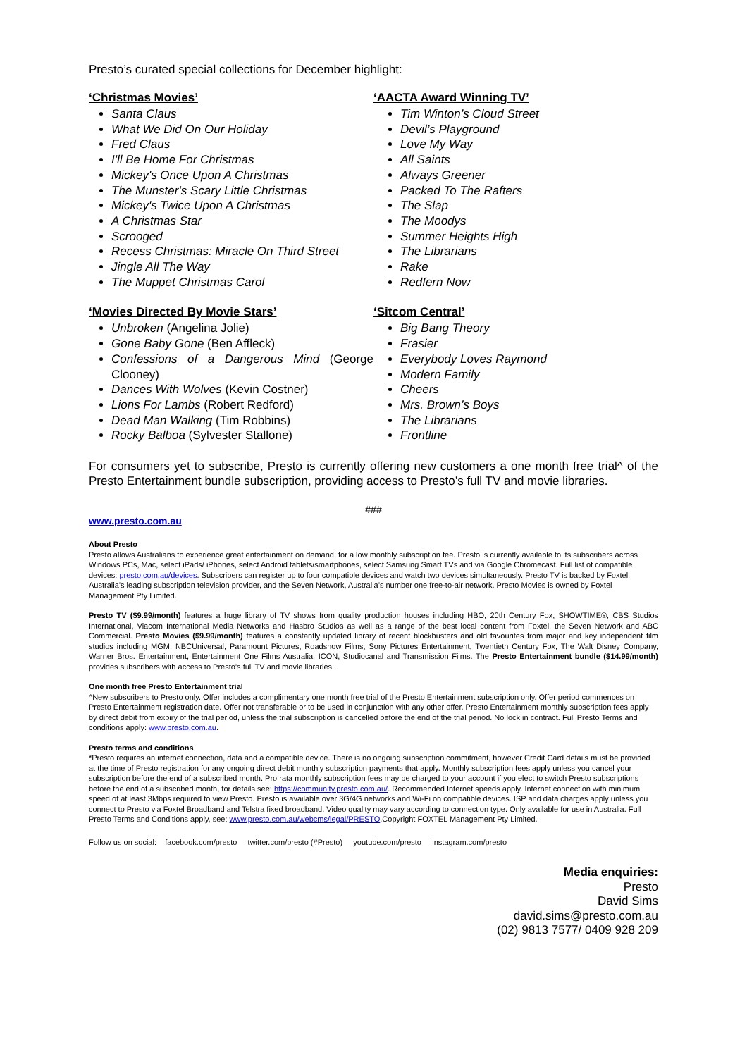Presto’s curated special collections for December highlight:
‘Christmas Movies’
Santa Claus
What We Did On Our Holiday
Fred Claus
I'll Be Home For Christmas
Mickey's Once Upon A Christmas
The Munster's Scary Little Christmas
Mickey's Twice Upon A Christmas
A Christmas Star
Scrooged
Recess Christmas: Miracle On Third Street
Jingle All The Way
The Muppet Christmas Carol
‘Movies Directed By Movie Stars’
Unbroken (Angelina Jolie)
Gone Baby Gone (Ben Affleck)
Confessions of a Dangerous Mind (George Clooney)
Dances With Wolves (Kevin Costner)
Lions For Lambs (Robert Redford)
Dead Man Walking (Tim Robbins)
Rocky Balboa (Sylvester Stallone)
‘AACTA Award Winning TV’
Tim Winton’s Cloud Street
Devil’s Playground
Love My Way
All Saints
Always Greener
Packed To The Rafters
The Slap
The Moodys
Summer Heights High
The Librarians
Rake
Redfern Now
‘Sitcom Central’
Big Bang Theory
Frasier
Everybody Loves Raymond
Modern Family
Cheers
Mrs. Brown’s Boys
The Librarians
Frontline
For consumers yet to subscribe, Presto is currently offering new customers a one month free trial^ of the Presto Entertainment bundle subscription, providing access to Presto’s full TV and movie libraries.
###
www.presto.com.au
About Presto
Presto allows Australians to experience great entertainment on demand, for a low monthly subscription fee. Presto is currently available to its subscribers across Windows PCs, Mac, select iPads/ iPhones, select Android tablets/smartphones, select Samsung Smart TVs and via Google Chromecast. Full list of compatible devices: presto.com.au/devices. Subscribers can register up to four compatible devices and watch two devices simultaneously. Presto TV is backed by Foxtel, Australia’s leading subscription television provider, and the Seven Network, Australia’s number one free-to-air network. Presto Movies is owned by Foxtel Management Pty Limited.
Presto TV ($9.99/month) features a huge library of TV shows from quality production houses including HBO, 20th Century Fox, SHOWTIME®, CBS Studios International, Viacom International Media Networks and Hasbro Studios as well as a range of the best local content from Foxtel, the Seven Network and ABC Commercial. Presto Movies ($9.99/month) features a constantly updated library of recent blockbusters and old favourites from major and key independent film studios including MGM, NBCUniversal, Paramount Pictures, Roadshow Films, Sony Pictures Entertainment, Twentieth Century Fox, The Walt Disney Company, Warner Bros. Entertainment, Entertainment One Films Australia, ICON, Studiocanal and Transmission Films. The Presto Entertainment bundle ($14.99/month) provides subscribers with access to Presto’s full TV and movie libraries.
One month free Presto Entertainment trial
^New subscribers to Presto only. Offer includes a complimentary one month free trial of the Presto Entertainment subscription only. Offer period commences on Presto Entertainment registration date. Offer not transferable or to be used in conjunction with any other offer. Presto Entertainment monthly subscription fees apply by direct debit from expiry of the trial period, unless the trial subscription is cancelled before the end of the trial period. No lock in contract. Full Presto Terms and conditions apply: www.presto.com.au.
Presto terms and conditions
*Presto requires an internet connection, data and a compatible device. There is no ongoing subscription commitment, however Credit Card details must be provided at the time of Presto registration for any ongoing direct debit monthly subscription payments that apply. Monthly subscription fees apply unless you cancel your subscription before the end of a subscribed month. Pro rata monthly subscription fees may be charged to your account if you elect to switch Presto subscriptions before the end of a subscribed month, for details see: https://community.presto.com.au/. Recommended Internet speeds apply. Internet connection with minimum speed of at least 3Mbps required to view Presto. Presto is available over 3G/4G networks and Wi-Fi on compatible devices. ISP and data charges apply unless you connect to Presto via Foxtel Broadband and Telstra fixed broadband. Video quality may vary according to connection type. Only available for use in Australia. Full Presto Terms and Conditions apply, see: www.presto.com.au/webcms/legal/PRESTO.Copyright FOXTEL Management Pty Limited.
Follow us on social: facebook.com/presto twitter.com/presto (#Presto) youtube.com/presto instagram.com/presto
Media enquiries:
Presto
David Sims
david.sims@presto.com.au
(02) 9813 7577/ 0409 928 209